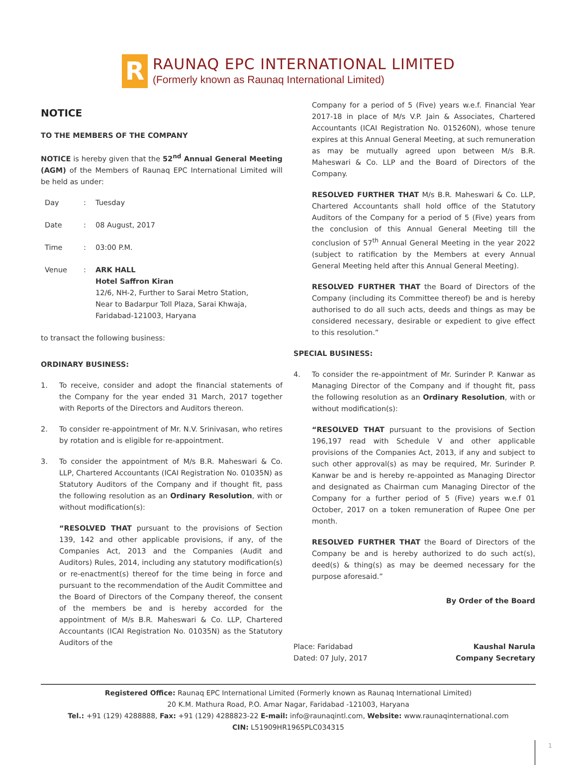R
RAUNAQ EPC INTERNATIONAL LIMITED
(Formerly known as Raunaq International Limited)
NOTICE
TO THE MEMBERS OF THE COMPANY
NOTICE is hereby given that the 52<sup>nd</sup> Annual General Meeting (AGM) of the Members of Raunaq EPC International Limited will be held as under:
Day: Tuesday
Date: 08 August, 2017
Time: 03:00 P.M.
Venue: ARK HALL
Hotel Saffron Kiran
12/6, NH-2, Further to Sarai Metro Station,
Near to Badarpur Toll Plaza, Sarai Khwaja,
Faridabad-121003, Haryana
to transact the following business:
ORDINARY BUSINESS:
1. To receive, consider and adopt the financial statements of the Company for the year ended 31 March, 2017 together with Reports of the Directors and Auditors thereon.
2. To consider re-appointment of Mr. N.V. Srinivasan, who retires by rotation and is eligible for re-appointment.
3. To consider the appointment of M/s B.R. Maheswari & Co. LLP, Chartered Accountants (ICAI Registration No. 01035N) as Statutory Auditors of the Company and if thought fit, pass the following resolution as an Ordinary Resolution, with or without modification(s):
“RESOLVED THAT pursuant to the provisions of Section 139, 142 and other applicable provisions, if any, of the Companies Act, 2013 and the Companies (Audit and Auditors) Rules, 2014, including any statutory modification(s) or re-enactment(s) thereof for the time being in force and pursuant to the recommendation of the Audit Committee and the Board of Directors of the Company thereof, the consent of the members be and is hereby accorded for the appointment of M/s B.R. Maheswari & Co. LLP, Chartered Accountants (ICAI Registration No. 01035N) as the Statutory Auditors of the
Company for a period of 5 (Five) years w.e.f. Financial Year 2017-18 in place of M/s V.P. Jain & Associates, Chartered Accountants (ICAI Registration No. 015260N), whose tenure expires at this Annual General Meeting, at such remuneration as may be mutually agreed upon between M/s B.R. Maheswari & Co. LLP and the Board of Directors of the Company.
RESOLVED FURTHER THAT M/s B.R. Maheswari & Co. LLP, Chartered Accountants shall hold office of the Statutory Auditors of the Company for a period of 5 (Five) years from the conclusion of this Annual General Meeting till the conclusion of 57<sup>th</sup> Annual General Meeting in the year 2022 (subject to ratification by the Members at every Annual General Meeting held after this Annual General Meeting).
RESOLVED FURTHER THAT the Board of Directors of the Company (including its Committee thereof) be and is hereby authorised to do all such acts, deeds and things as may be considered necessary, desirable or expedient to give effect to this resolution.”
SPECIAL BUSINESS:
4. To consider the re-appointment of Mr. Surinder P. Kanwar as Managing Director of the Company and if thought fit, pass the following resolution as an Ordinary Resolution, with or without modification(s):
“RESOLVED THAT pursuant to the provisions of Section 196,197 read with Schedule V and other applicable provisions of the Companies Act, 2013, if any and subject to such other approval(s) as may be required, Mr. Surinder P. Kanwar be and is hereby re-appointed as Managing Director and designated as Chairman cum Managing Director of the Company for a further period of 5 (Five) years w.e.f 01 October, 2017 on a token remuneration of Rupee One per month.
RESOLVED FURTHER THAT the Board of Directors of the Company be and is hereby authorized to do such act(s), deed(s) & thing(s) as may be deemed necessary for the purpose aforesaid.”
By Order of the Board
Place: Faridabad
Dated: 07 July, 2017 Kaushal Narula
Company Secretary
Registered Office: Raunaq EPC International Limited (Formerly known as Raunaq International Limited)
20 K.M. Mathura Road, P.O. Amar Nagar, Faridabad -121003, Haryana
Tel.: +91 (129) 4288888, Fax: +91 (129) 4288823-22 E-mail: info@raunaqintl.com, Website: www.raunaqinternational.com
CIN: L51909HR1965PLC034315
1